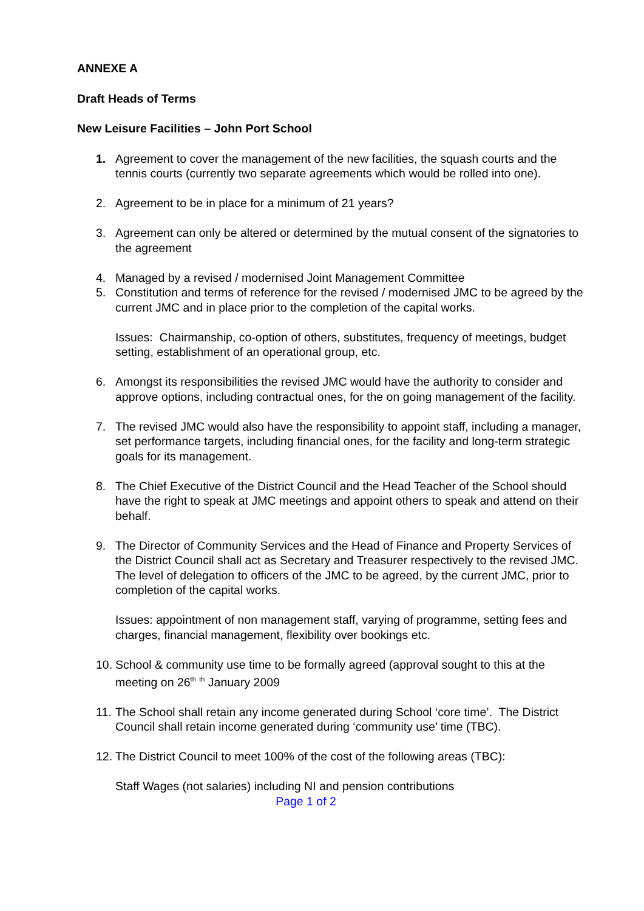ANNEXE A
Draft Heads of Terms
New Leisure Facilities – John Port School
1. Agreement to cover the management of the new facilities, the squash courts and the tennis courts (currently two separate agreements which would be rolled into one).
2. Agreement to be in place for a minimum of 21 years?
3. Agreement can only be altered or determined by the mutual consent of the signatories to the agreement
4. Managed by a revised / modernised Joint Management Committee
5. Constitution and terms of reference for the revised / modernised JMC to be agreed by the current JMC and in place prior to the completion of the capital works.
Issues: Chairmanship, co-option of others, substitutes, frequency of meetings, budget setting, establishment of an operational group, etc.
6. Amongst its responsibilities the revised JMC would have the authority to consider and approve options, including contractual ones, for the on going management of the facility.
7. The revised JMC would also have the responsibility to appoint staff, including a manager, set performance targets, including financial ones, for the facility and long-term strategic goals for its management.
8. The Chief Executive of the District Council and the Head Teacher of the School should have the right to speak at JMC meetings and appoint others to speak and attend on their behalf.
9. The Director of Community Services and the Head of Finance and Property Services of the District Council shall act as Secretary and Treasurer respectively to the revised JMC. The level of delegation to officers of the JMC to be agreed, by the current JMC, prior to completion of the capital works.
Issues: appointment of non management staff, varying of programme, setting fees and charges, financial management, flexibility over bookings etc.
10.
School & community use time to be formally agreed (approval sought to this at the meeting on 26<sup>th</sup> <sup>th</sup> January 2009
11.
The School shall retain any income generated during School ‘core time’. The District Council shall retain income generated during ‘community use’ time (TBC).
12.
The District Council to meet 100% of the cost of the following areas (TBC):
Staff Wages (not salaries) including NI and pension contributions
Page 1 of 2